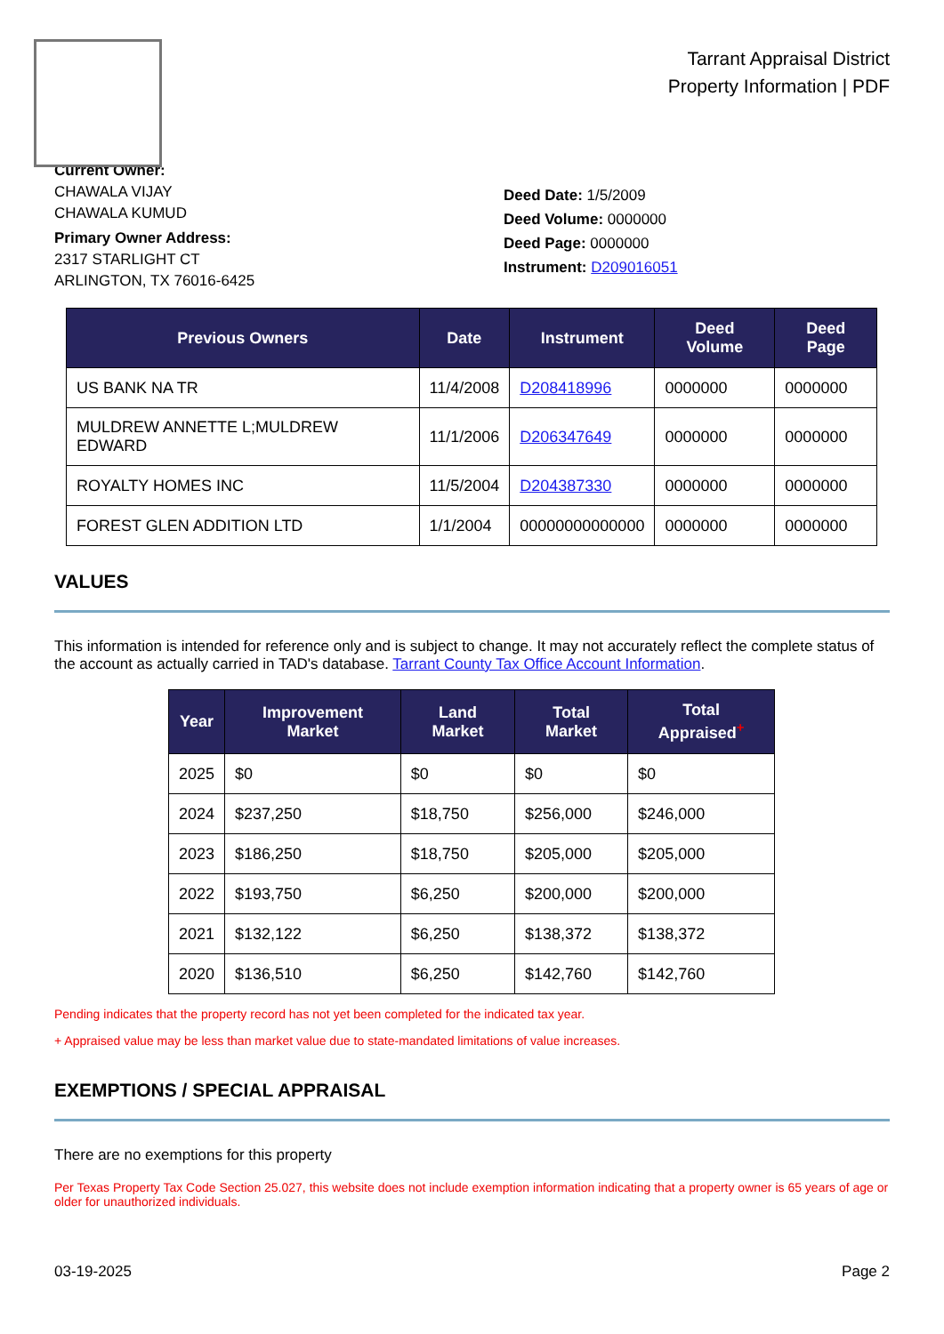Tarrant Appraisal District
Property Information | PDF
Current Owner:
CHAWALA VIJAY
CHAWALA KUMUD
Primary Owner Address:
2317 STARLIGHT CT
ARLINGTON, TX 76016-6425
Deed Date: 1/5/2009
Deed Volume: 0000000
Deed Page: 0000000
Instrument: D209016051
| Previous Owners | Date | Instrument | Deed Volume | Deed Page |
| --- | --- | --- | --- | --- |
| US BANK NA TR | 11/4/2008 | D208418996 | 0000000 | 0000000 |
| MULDREW ANNETTE L;MULDREW EDWARD | 11/1/2006 | D206347649 | 0000000 | 0000000 |
| ROYALTY HOMES INC | 11/5/2004 | D204387330 | 0000000 | 0000000 |
| FOREST GLEN ADDITION LTD | 1/1/2004 | 00000000000000 | 0000000 | 0000000 |
VALUES
This information is intended for reference only and is subject to change. It may not accurately reflect the complete status of the account as actually carried in TAD's database. Tarrant County Tax Office Account Information.
| Year | Improvement Market | Land Market | Total Market | Total Appraised<sup>+</sup> |
| --- | --- | --- | --- | --- |
| 2025 | $0 | $0 | $0 | $0 |
| 2024 | $237,250 | $18,750 | $256,000 | $246,000 |
| 2023 | $186,250 | $18,750 | $205,000 | $205,000 |
| 2022 | $193,750 | $6,250 | $200,000 | $200,000 |
| 2021 | $132,122 | $6,250 | $138,372 | $138,372 |
| 2020 | $136,510 | $6,250 | $142,760 | $142,760 |
Pending indicates that the property record has not yet been completed for the indicated tax year.
+ Appraised value may be less than market value due to state-mandated limitations of value increases.
EXEMPTIONS / SPECIAL APPRAISAL
There are no exemptions for this property
Per Texas Property Tax Code Section 25.027, this website does not include exemption information indicating that a property owner is 65 years of age or older for unauthorized individuals.
03-19-2025 Page 2